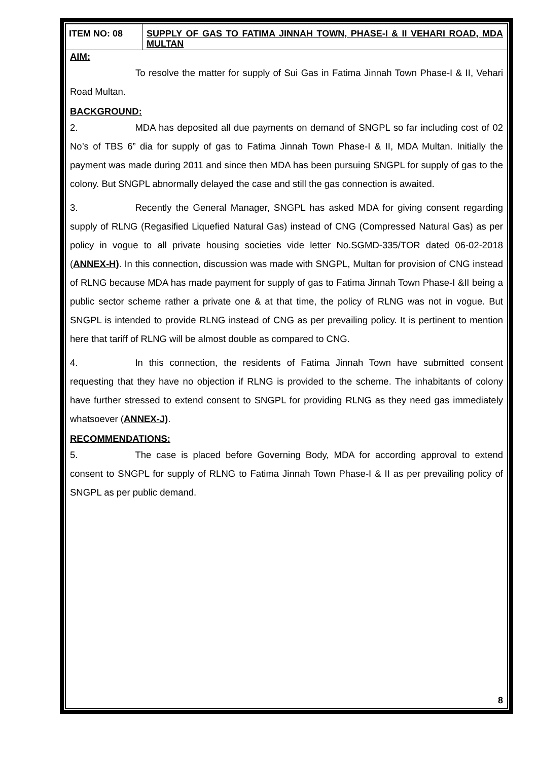ITEM NO: 08 SUPPLY OF GAS TO FATIMA JINNAH TOWN, PHASE-I & II VEHARI ROAD, MDA MULTAN
AIM:
To resolve the matter for supply of Sui Gas in Fatima Jinnah Town Phase-I & II, Vehari Road Multan.
BACKGROUND:
2. MDA has deposited all due payments on demand of SNGPL so far including cost of 02 No’s of TBS 6” dia for supply of gas to Fatima Jinnah Town Phase-I & II, MDA Multan. Initially the payment was made during 2011 and since then MDA has been pursuing SNGPL for supply of gas to the colony. But SNGPL abnormally delayed the case and still the gas connection is awaited.
3. Recently the General Manager, SNGPL has asked MDA for giving consent regarding supply of RLNG (Regasified Liquefied Natural Gas) instead of CNG (Compressed Natural Gas) as per policy in vogue to all private housing societies vide letter No.SGMD-335/TOR dated 06-02-2018 (ANNEX-H). In this connection, discussion was made with SNGPL, Multan for provision of CNG instead of RLNG because MDA has made payment for supply of gas to Fatima Jinnah Town Phase-I &II being a public sector scheme rather a private one & at that time, the policy of RLNG was not in vogue. But SNGPL is intended to provide RLNG instead of CNG as per prevailing policy. It is pertinent to mention here that tariff of RLNG will be almost double as compared to CNG.
4. In this connection, the residents of Fatima Jinnah Town have submitted consent requesting that they have no objection if RLNG is provided to the scheme. The inhabitants of colony have further stressed to extend consent to SNGPL for providing RLNG as they need gas immediately whatsoever (ANNEX-J).
RECOMMENDATIONS:
5. The case is placed before Governing Body, MDA for according approval to extend consent to SNGPL for supply of RLNG to Fatima Jinnah Town Phase-I & II as per prevailing policy of SNGPL as per public demand.
8